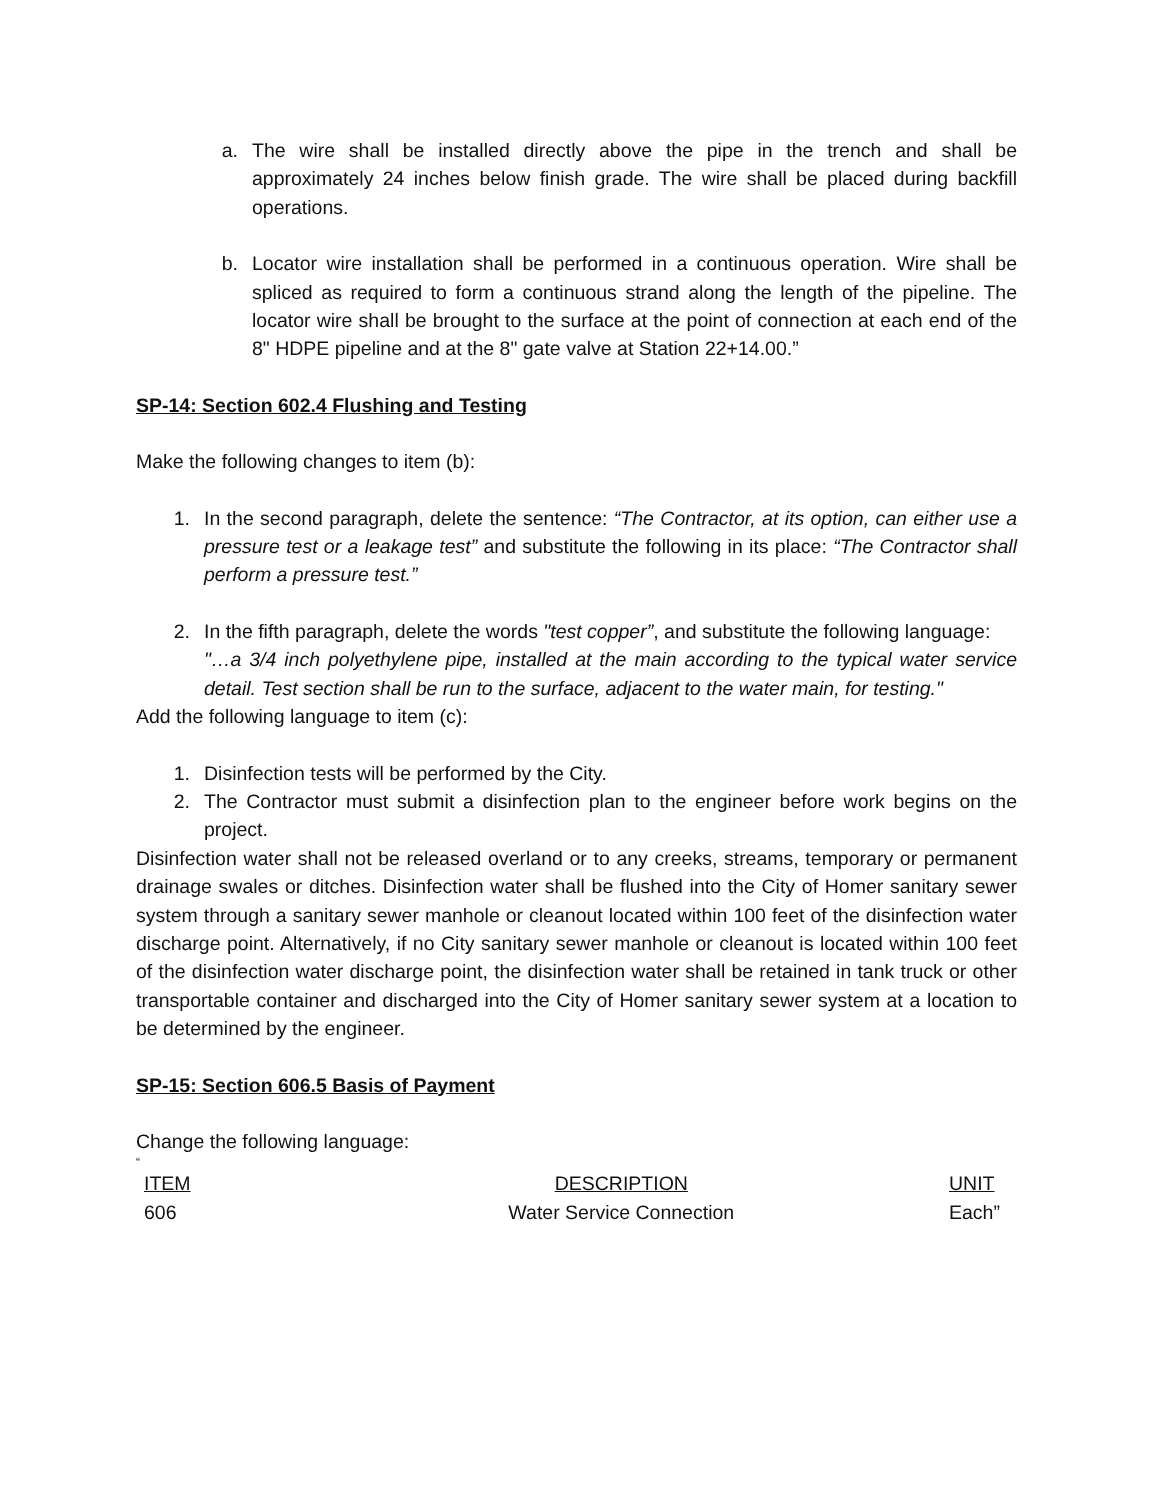a. The wire shall be installed directly above the pipe in the trench and shall be approximately 24 inches below finish grade. The wire shall be placed during backfill operations.
b. Locator wire installation shall be performed in a continuous operation. Wire shall be spliced as required to form a continuous strand along the length of the pipeline. The locator wire shall be brought to the surface at the point of connection at each end of the 8" HDPE pipeline and at the 8" gate valve at Station 22+14.00.”
SP-14: Section 602.4 Flushing and Testing
Make the following changes to item (b):
1. In the second paragraph, delete the sentence: “The Contractor, at its option, can either use a pressure test or a leakage test” and substitute the following in its place: “The Contractor shall perform a pressure test.”
2. In the fifth paragraph, delete the words "test copper”, and substitute the following language:
"…a 3/4 inch polyethylene pipe, installed at the main according to the typical water service detail. Test section shall be run to the surface, adjacent to the water main, for testing."
Add the following language to item (c):
1. Disinfection tests will be performed by the City.
2. The Contractor must submit a disinfection plan to the engineer before work begins on the project.
Disinfection water shall not be released overland or to any creeks, streams, temporary or permanent drainage swales or ditches. Disinfection water shall be flushed into the City of Homer sanitary sewer system through a sanitary sewer manhole or cleanout located within 100 feet of the disinfection water discharge point. Alternatively, if no City sanitary sewer manhole or cleanout is located within 100 feet of the disinfection water discharge point, the disinfection water shall be retained in tank truck or other transportable container and discharged into the City of Homer sanitary sewer system at a location to be determined by the engineer.
SP-15: Section 606.5 Basis of Payment
Change the following language:
“
| ITEM | DESCRIPTION | UNIT |
| --- | --- | --- |
| 606 | Water Service Connection | Each” |